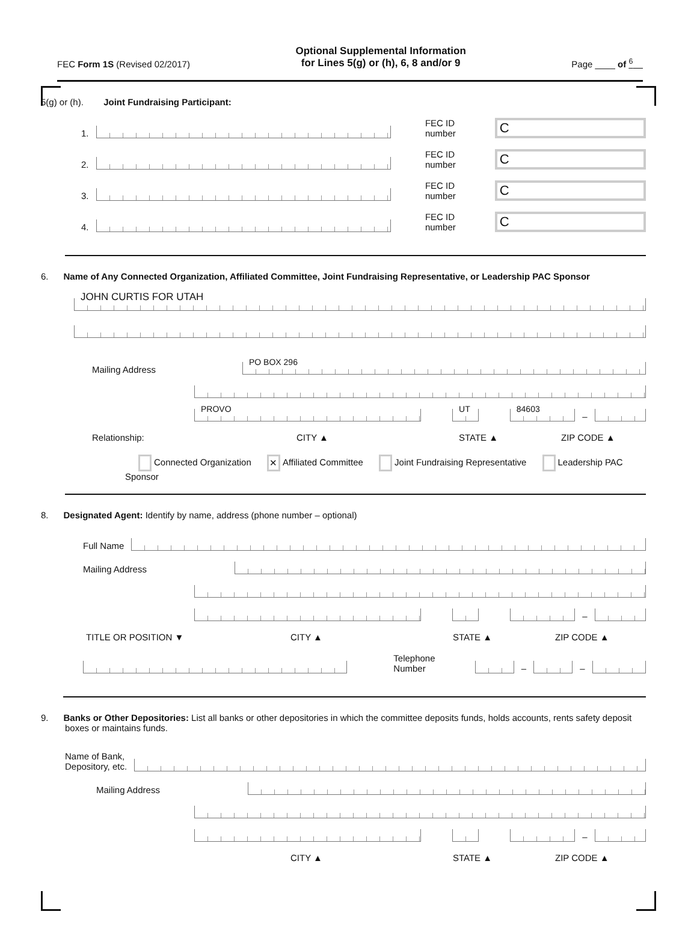FEC Form 1S (Revised 02/2017)
Optional Supplemental Information
for Lines 5(g) or (h), 6, 8 and/or 9
Page ____ of <sup>6</sup>
5(g) or (h). Joint Fundraising Participant:
1.
FEC ID number
C
2.
FEC ID number
C
3.
FEC ID number
C
4.
FEC ID number
C
6. Name of Any Connected Organization, Affiliated Committee, Joint Fundraising Representative, or Leadership PAC Sponsor
JOHN CURTIS FOR UTAH
Mailing Address
PO BOX 296
PROVO
UT
84603
–
Relationship: CITY ▲ STATE ▲ ZIP CODE ▲
Connected Organization ✕ Affiliated Committee Joint Fundraising Representative Leadership PAC Sponsor
8. Designated Agent: Identify by name, address (phone number – optional)
Full Name
Mailing Address
–
TITLE OR POSITION ▼ CITY ▲ STATE ▲ ZIP CODE ▲
Telephone Number
–
–
9. Banks or Other Depositories: List all banks or other depositories in which the committee deposits funds, holds accounts, rents safety deposit boxes or maintains funds.
Name of Bank,
Depository, etc.
Mailing Address
–
CITY ▲ STATE ▲ ZIP CODE ▲